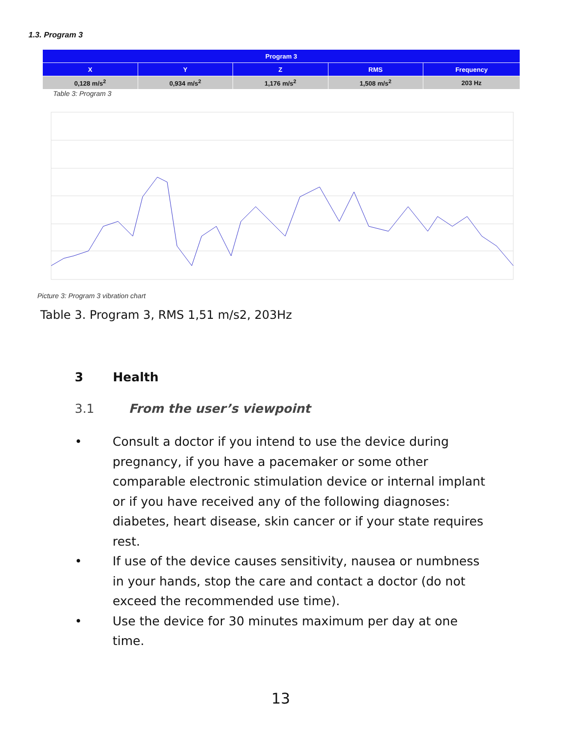1.3. Program 3
| Program 3 | | | | |
| --- | --- | --- | --- | --- |
| X | Y | Z | RMS | Frequency |
| 0,128 m/s<sup>2</sup> | 0,934 m/s<sup>2</sup> | 1,176 m/s<sup>2</sup> | 1,508 m/s<sup>2</sup> | 203 Hz |
Table 3: Program 3
Picture 3: Program 3 vibration chart
Table 3. Program 3, RMS 1,51 m/s2, 203Hz
3 Health
3.1 From the user’s viewpoint
• Consult a doctor if you intend to use the device during pregnancy, if you have a pacemaker or some other comparable electronic stimulation device or internal implant or if you have received any of the following diagnoses: diabetes, heart disease, skin cancer or if your state requires rest.
• If use of the device causes sensitivity, nausea or numbness in your hands, stop the care and contact a doctor (do not exceed the recommended use time).
• Use the device for 30 minutes maximum per day at one time.
13